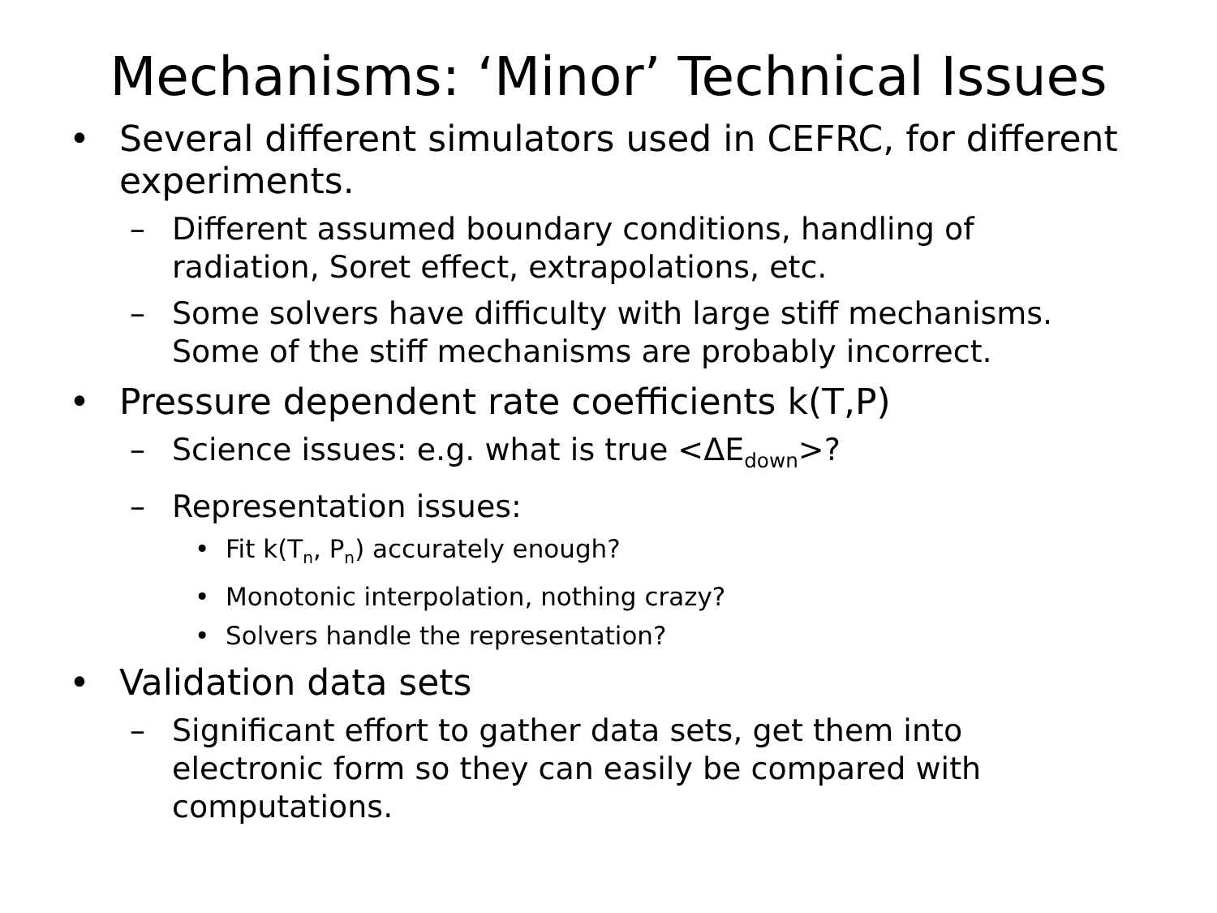Mechanisms: ‘Minor’ Technical Issues
• Several different simulators used in CEFRC, for different experiments.
– Different assumed boundary conditions, handling of radiation, Soret effect, extrapolations, etc.
– Some solvers have difficulty with large stiff mechanisms. Some of the stiff mechanisms are probably incorrect.
• Pressure dependent rate coefficients k(T,P)
– Science issues: e.g. what is true <ΔE<sub>down</sub>>?
– Representation issues:
• Fit k(T<sub>n</sub>, P<sub>n</sub>) accurately enough?
• Monotonic interpolation, nothing crazy?
• Solvers handle the representation?
• Validation data sets
– Significant effort to gather data sets, get them into electronic form so they can easily be compared with computations.